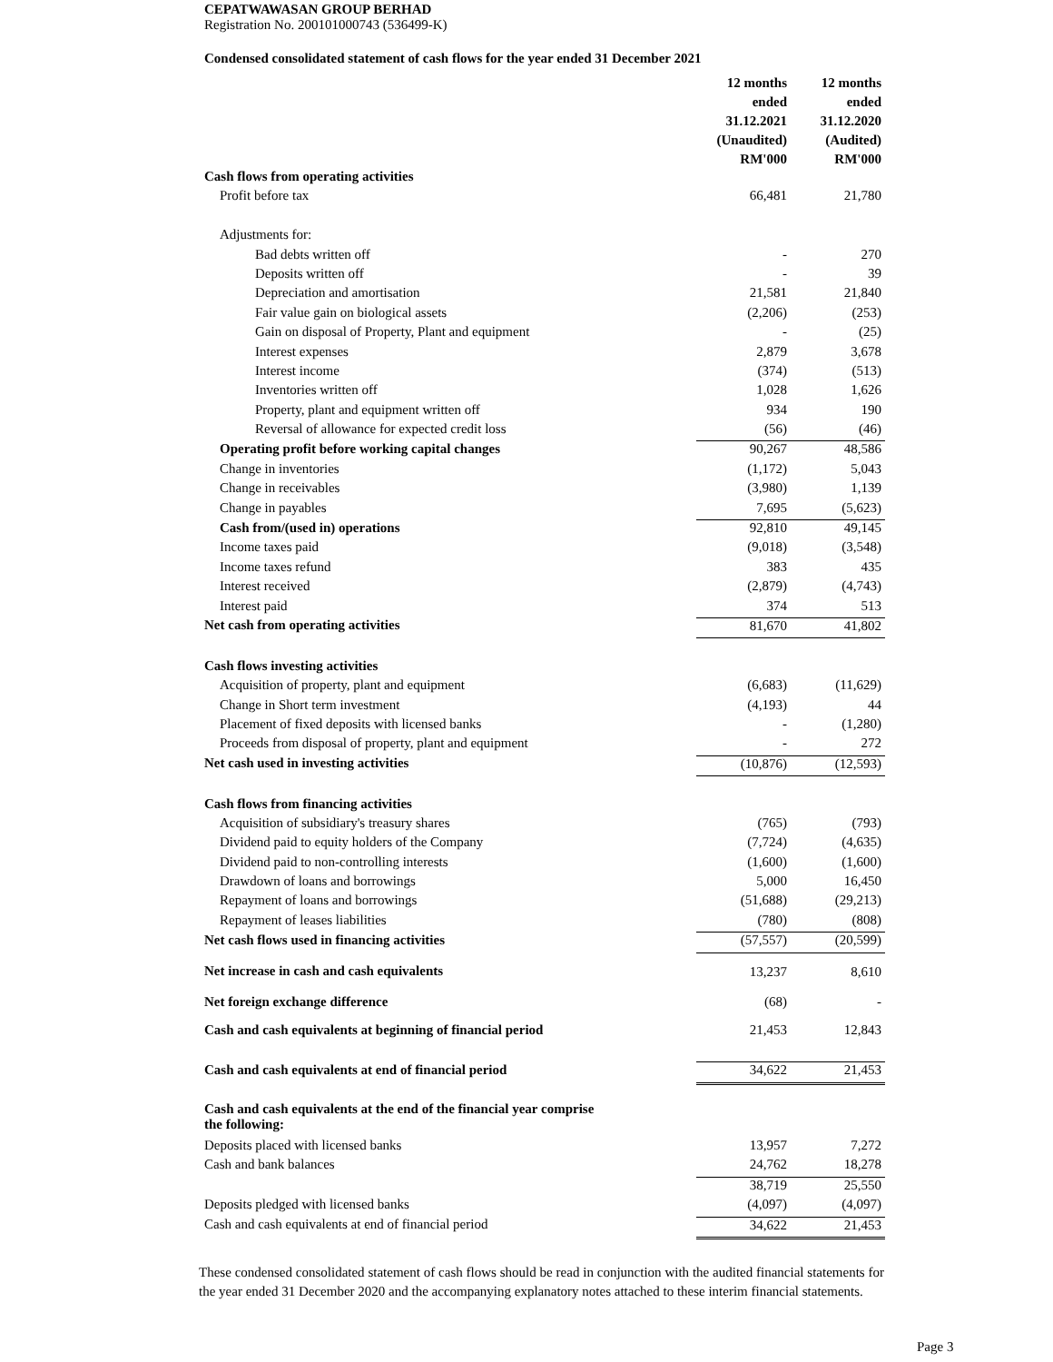CEPATWAWASAN GROUP BERHAD
Registration No. 200101000743 (536499-K)
Condensed consolidated statement of cash flows for the year ended 31 December 2021
| | 12 months ended 31.12.2021 (Unaudited) RM'000 | 12 months ended 31.12.2020 (Audited) RM'000 |
| Cash flows from operating activities | | |
| Profit before tax | 66,481 | 21,780 |
| Adjustments for: | | |
| Bad debts written off | - | 270 |
| Deposits written off | - | 39 |
| Depreciation and amortisation | 21,581 | 21,840 |
| Fair value gain on biological assets | (2,206) | (253) |
| Gain on disposal of Property, Plant and equipment | - | (25) |
| Interest expenses | 2,879 | 3,678 |
| Interest income | (374) | (513) |
| Inventories written off | 1,028 | 1,626 |
| Property, plant and equipment written off | 934 | 190 |
| Reversal of allowance for expected credit loss | (56) | (46) |
| Operating profit before working capital changes | 90,267 | 48,586 |
| Change in inventories | (1,172) | 5,043 |
| Change in receivables | (3,980) | 1,139 |
| Change in payables | 7,695 | (5,623) |
| Cash from/(used in) operations | 92,810 | 49,145 |
| Income taxes paid | (9,018) | (3,548) |
| Income taxes refund | 383 | 435 |
| Interest received | (2,879) | (4,743) |
| Interest paid | 374 | 513 |
| Net cash from operating activities | 81,670 | 41,802 |
| Cash flows investing activities | | |
| Acquisition of property, plant and equipment | (6,683) | (11,629) |
| Change in Short term investment | (4,193) | 44 |
| Placement of fixed deposits with licensed banks | - | (1,280) |
| Proceeds from disposal of property, plant and equipment | - | 272 |
| Net cash used in investing activities | (10,876) | (12,593) |
| Cash flows from financing activities | | |
| Acquisition of subsidiary's treasury shares | (765) | (793) |
| Dividend paid to equity holders of the Company | (7,724) | (4,635) |
| Dividend paid to non-controlling interests | (1,600) | (1,600) |
| Drawdown of loans and borrowings | 5,000 | 16,450 |
| Repayment of loans and borrowings | (51,688) | (29,213) |
| Repayment of leases liabilities | (780) | (808) |
| Net cash flows used in financing activities | (57,557) | (20,599) |
| Net increase in cash and cash equivalents | 13,237 | 8,610 |
| Net foreign exchange difference | (68) | - |
| Cash and cash equivalents at beginning of financial period | 21,453 | 12,843 |
| Cash and cash equivalents at end of financial period | 34,622 | 21,453 |
| Cash and cash equivalents at the end of the financial year comprise the following: | | |
| Deposits placed with licensed banks | 13,957 | 7,272 |
| Cash and bank balances | 24,762 | 18,278 |
| | 38,719 | 25,550 |
| Deposits pledged with licensed banks | (4,097) | (4,097) |
| Cash and cash equivalents at end of financial period | 34,622 | 21,453 |
These condensed consolidated statement of cash flows should be read in conjunction with the audited financial statements for the year ended 31 December 2020 and the accompanying explanatory notes attached to these interim financial statements.
Page 3